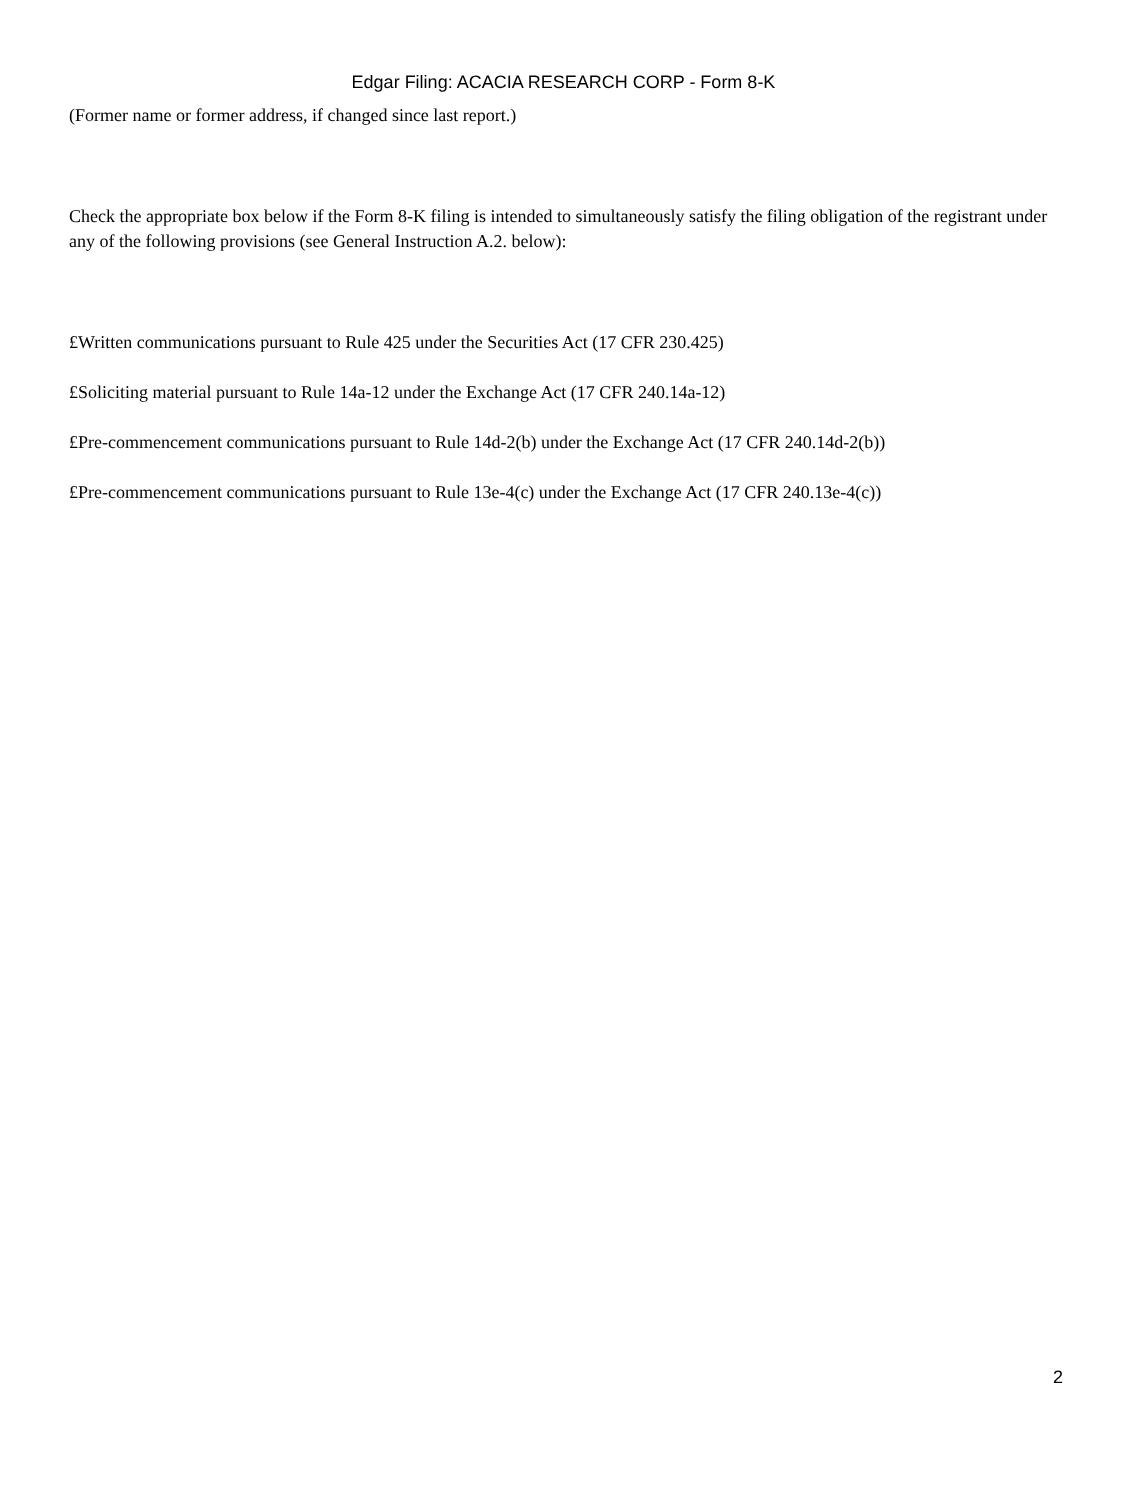Edgar Filing: ACACIA RESEARCH CORP - Form 8-K
(Former name or former address, if changed since last report.)
Check the appropriate box below if the Form 8-K filing is intended to simultaneously satisfy the filing obligation of the registrant under any of the following provisions (see General Instruction A.2. below):
£Written communications pursuant to Rule 425 under the Securities Act (17 CFR 230.425)
£Soliciting material pursuant to Rule 14a-12 under the Exchange Act (17 CFR 240.14a-12)
£Pre-commencement communications pursuant to Rule 14d-2(b) under the Exchange Act (17 CFR 240.14d-2(b))
£Pre-commencement communications pursuant to Rule 13e-4(c) under the Exchange Act (17 CFR 240.13e-4(c))
2